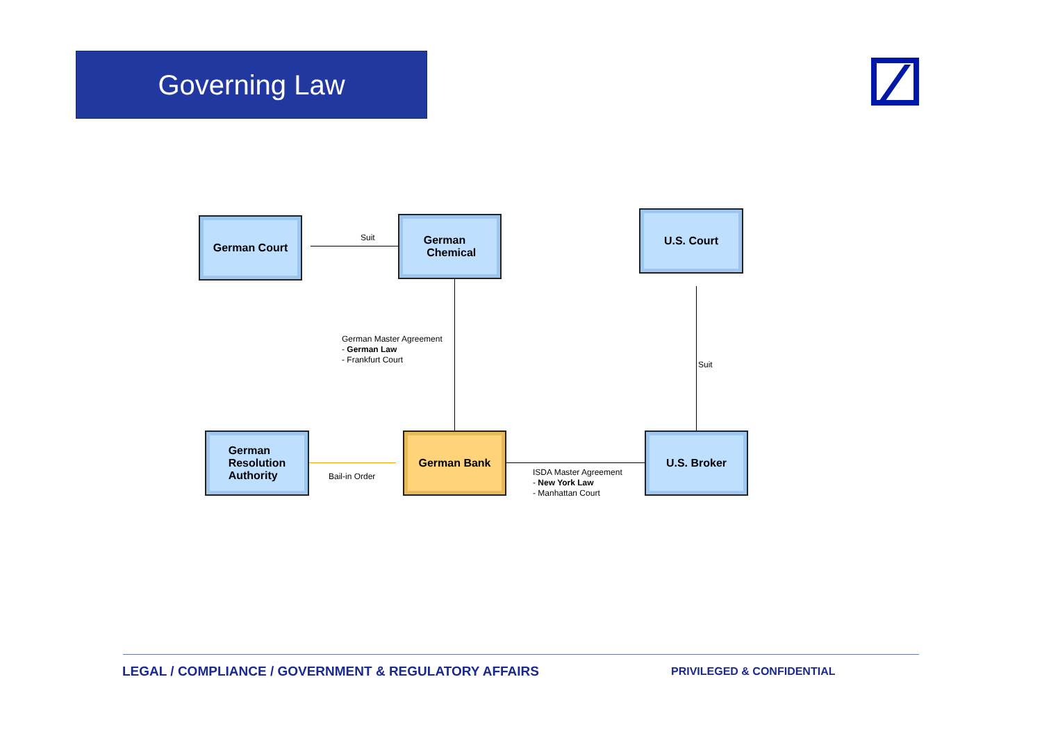Governing Law
German Court
Suit
German
Chemical
U.S. Court
German Master Agreement
- German Law
- Frankfurt Court
Suit
German
Resolution
Authority
Bail-in Order
German Bank
ISDA Master Agreement
- New York Law
- Manhattan Court
U.S. Broker
LEGAL / COMPLIANCE / GOVERNMENT & REGULATORY AFFAIRS
PRIVILEGED & CONFIDENTIAL